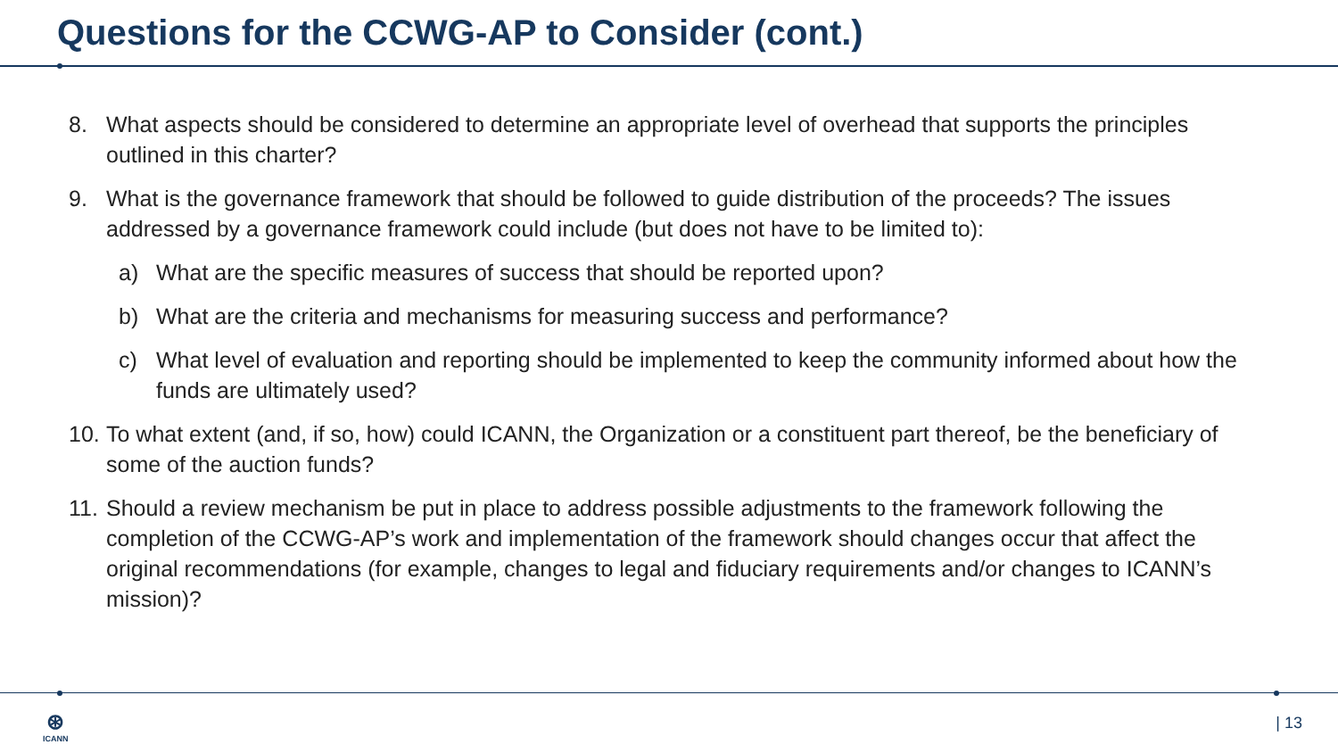Questions for the CCWG-AP to Consider (cont.)
8. What aspects should be considered to determine an appropriate level of overhead that supports the principles outlined in this charter?
9. What is the governance framework that should be followed to guide distribution of the proceeds? The issues addressed by a governance framework could include (but does not have to be limited to):
a) What are the specific measures of success that should be reported upon?
b) What are the criteria and mechanisms for measuring success and performance?
c) What level of evaluation and reporting should be implemented to keep the community informed about how the funds are ultimately used?
10. To what extent (and, if so, how) could ICANN, the Organization or a constituent part thereof, be the beneficiary of some of the auction funds?
11. Should a review mechanism be put in place to address possible adjustments to the framework following the completion of the CCWG-AP’s work and implementation of the framework should changes occur that affect the original recommendations (for example, changes to legal and fiduciary requirements and/or changes to ICANN’s mission)?
⊛
ICANN
| 13